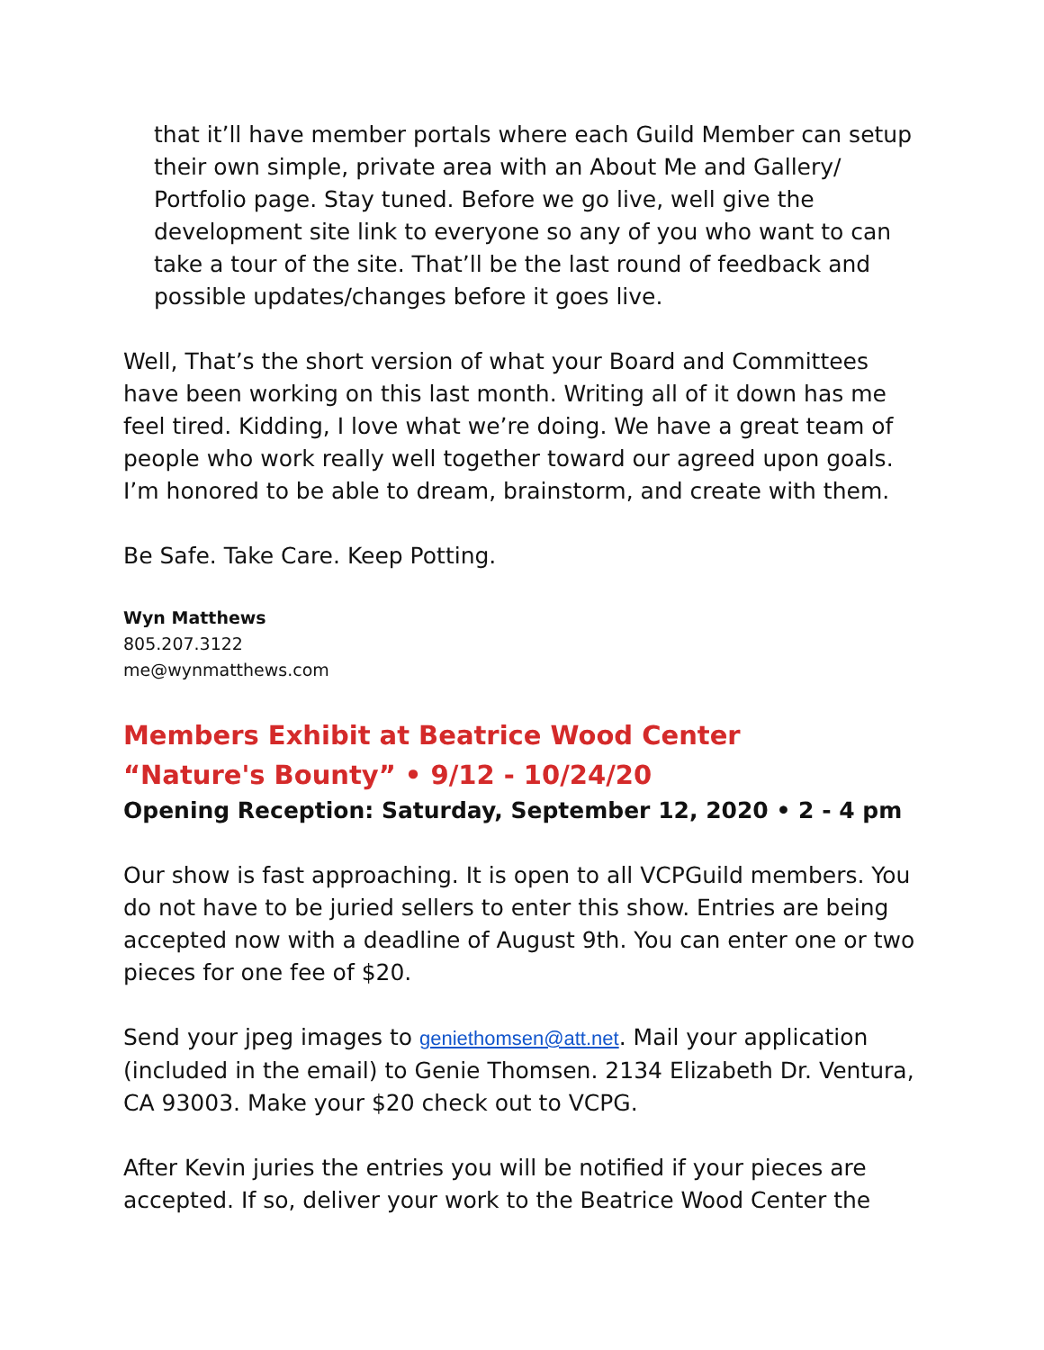that it’ll have member portals where each Guild Member can setup their own simple, private area with an About Me and Gallery/ Portfolio page. Stay tuned. Before we go live, well give the development site link to everyone so any of you who want to can take a tour of the site. That’ll be the last round of feedback and possible updates/changes before it goes live.
Well, That’s the short version of what your Board and Committees have been working on this last month. Writing all of it down has me feel tired. Kidding, I love what we’re doing. We have a great team of people who work really well together toward our agreed upon goals. I’m honored to be able to dream, brainstorm, and create with them.
Be Safe. Take Care. Keep Potting.
Wyn Matthews
805.207.3122
me@wynmatthews.com
Members Exhibit at Beatrice Wood Center
“Nature's Bounty” • 9/12 - 10/24/20
Opening Reception: Saturday, September 12, 2020 • 2 - 4 pm
Our show is fast approaching. It is open to all VCPGuild members. You do not have to be juried sellers to enter this show. Entries are being accepted now with a deadline of August 9th. You can enter one or two pieces for one fee of $20.
Send your jpeg images to geniethomsen@att.net. Mail your application (included in the email) to Genie Thomsen. 2134 Elizabeth Dr. Ventura, CA 93003. Make your $20 check out to VCPG.
After Kevin juries the entries you will be notified if your pieces are accepted. If so, deliver your work to the Beatrice Wood Center the